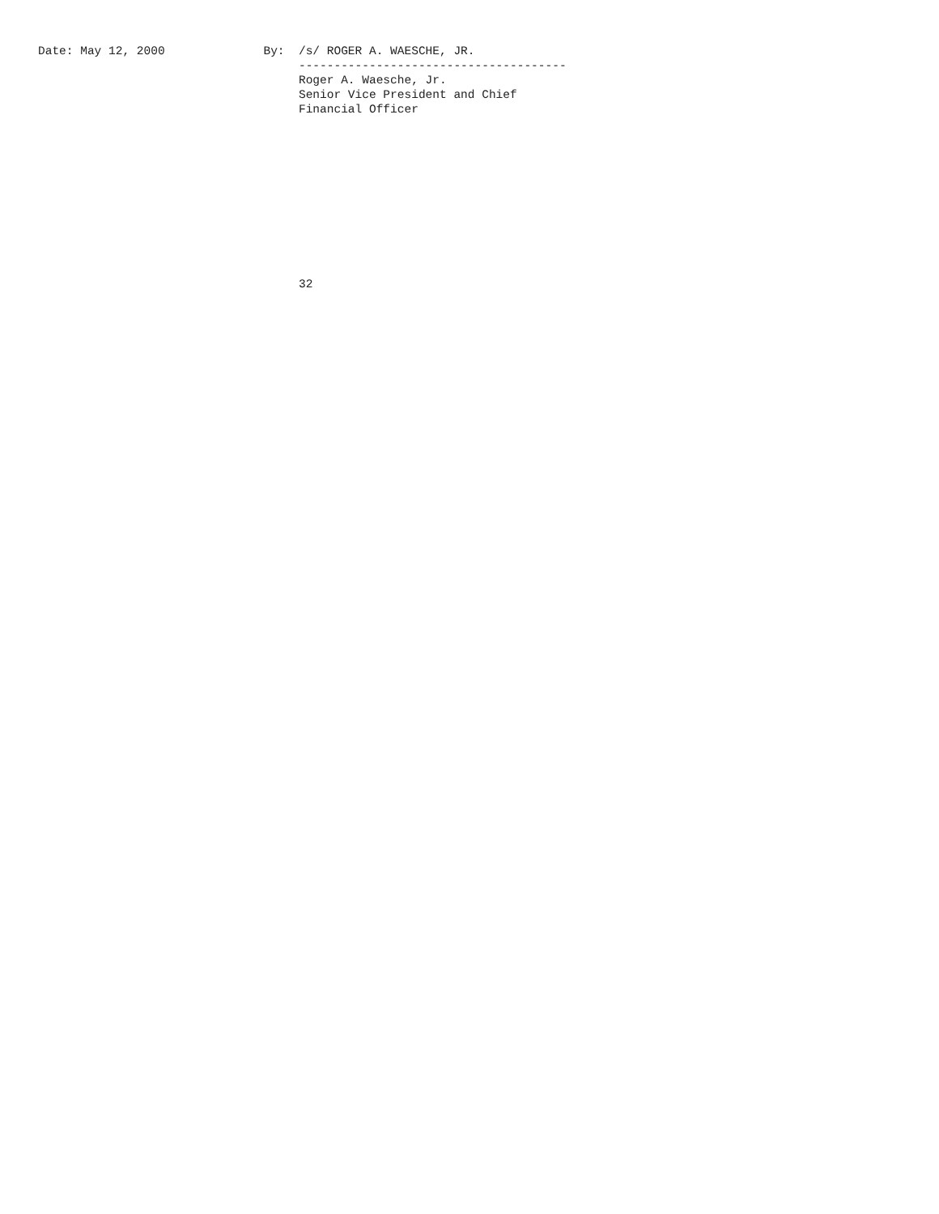Date: May 12, 2000              By:  /s/ ROGER A. WAESCHE, JR.
                                     --------------------------------------
                                     Roger A. Waesche, Jr.
                                     Senior Vice President and Chief
                                     Financial Officer











                                     32